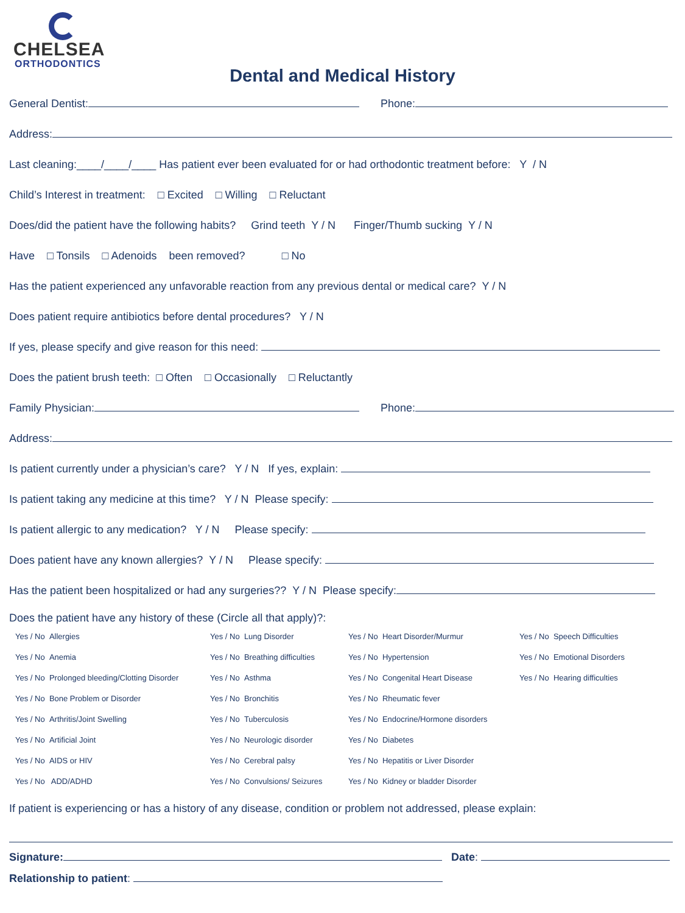CHELSEA
ORTHODONTICS
Dental and Medical History
General Dentist: Phone:
Address:
Last cleaning:____/____/____ Has patient ever been evaluated for or had orthodontic treatment before: Y / N
Child’s Interest in treatment: □ Excited □ Willing □ Reluctant
Does/did the patient have the following habits? Grind teeth Y / N Finger/Thumb sucking Y / N
Have □ Tonsils □ Adenoids been removed? □ No
Has the patient experienced any unfavorable reaction from any previous dental or medical care? Y / N
Does patient require antibiotics before dental procedures? Y / N
If yes, please specify and give reason for this need:
Does the patient brush teeth: □ Often □ Occasionally □ Reluctantly
Family Physician: Phone:
Address:
Is patient currently under a physician’s care? Y / N If yes, explain:
Is patient taking any medicine at this time? Y / N Please specify:
Is patient allergic to any medication? Y / N Please specify:
Does patient have any known allergies? Y / N Please specify:
Has the patient been hospitalized or had any surgeries?? Y / N Please specify:
Does the patient have any history of these (Circle all that apply)?:
Yes / No Allergies
Yes / No Anemia
Yes / No Prolonged bleeding/Clotting Disorder
Yes / No Bone Problem or Disorder
Yes / No Arthritis/Joint Swelling
Yes / No Artificial Joint
Yes / No AIDS or HIV
Yes / No ADD/ADHD
Yes / No Lung Disorder
Yes / No Breathing difficulties
Yes / No Asthma
Yes / No Bronchitis
Yes / No Tuberculosis
Yes / No Neurologic disorder
Yes / No Cerebral palsy
Yes / No Convulsions/ Seizures
Yes / No Heart Disorder/Murmur
Yes / No Hypertension
Yes / No Congenital Heart Disease
Yes / No Rheumatic fever
Yes / No Endocrine/Hormone disorders
Yes / No Diabetes
Yes / No Hepatitis or Liver Disorder
Yes / No Kidney or bladder Disorder
Yes / No Speech Difficulties
Yes / No Emotional Disorders
Yes / No Hearing difficulties
If patient is experiencing or has a history of any disease, condition or problem not addressed, please explain:
Signature: Date:
Relationship to patient: